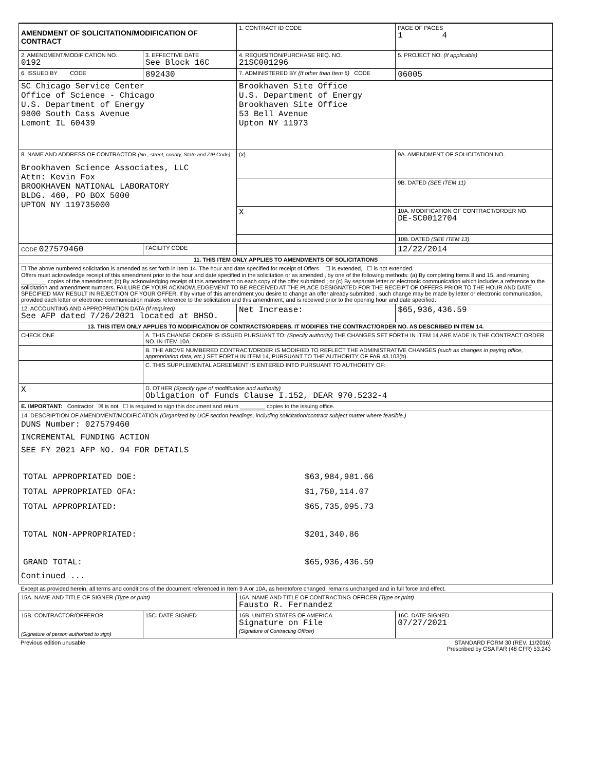| AMENDMENT OF SOLICITATION/MODIFICATION OF CONTRACT | | 1. CONTRACT ID CODE | | PAGE OF PAGES 1 4 |
| 2. AMENDMENT/MODIFICATION NO. 0192 | 3. EFFECTIVE DATE See Block 16C | 4. REQUISITION/PURCHASE REQ. NO. 21SC001296 | | 5. PROJECT NO. (If applicable) |
| 6. ISSUED BY CODE | 892430 | 7. ADMINISTERED BY (If other than Item 6) CODE | | 06005 |
| SC Chicago Service Center Office of Science - Chicago U.S. Department of Energy 9800 South Cass Avenue Lemont IL 60439 | | Brookhaven Site Office U.S. Department of Energy Brookhaven Site Office 53 Bell Avenue Upton NY 11973 | | |
| 8. NAME AND ADDRESS OF CONTRACTOR (No., street, county, State and ZIP Code) Brookhaven Science Associates, LLC Attn: Kevin Fox BROOKHAVEN NATIONAL LABORATORY BLDG. 460, PO BOX 5000 UPTON NY 119735000 | | (x) | 9A. AMENDMENT OF SOLICITATION NO. | |
| | | | 9B. DATED (SEE ITEM 11) | |
| | | X | 10A. MODIFICATION OF CONTRACT/ORDER NO. DE-SC0012704 | |
| | | | 10B. DATED (SEE ITEM 13) | |
| CODE 027579460 | FACILITY CODE | | 12/22/2014 | |
| 11. THIS ITEM ONLY APPLIES TO AMENDMENTS OF SOLICITATIONS | | | | |
| ☐ The above numbered solicitation is amended as set forth in Item 14. The hour and date specified for receipt of Offers ☐ is extended, ☐ is not extended. Offers must acknowledge receipt of this amendment prior to the hour and date specified in the solicitation or as amended , by one of the following methods: (a) By completing Items 8 and 15, and returning ________ copies of the amendment; (b) By acknowledging receipt of this amendment on each copy of the offer submitted ; or (c) By separate letter or electronic communication which includes a reference to the solicitation and amendment numbers. FAILURE OF YOUR ACKNOWLEDGEMENT TO BE RECEIVED AT THE PLACE DESIGNATED FOR THE RECEIPT OF OFFERS PRIOR TO THE HOUR AND DATE SPECIFIED MAY RESULT IN REJECTION OF YOUR OFFER. If by virtue of this amendment you desire to change an offer already submitted , such change may be made by letter or electronic communication, provided each letter or electronic communication makes reference to the solicitation and this amendment, and is received prior to the opening hour and date specified. | | | | |
| 12. ACCOUNTING AND APPROPRIATION DATA (If required) See AFP dated 7/26/2021 located at BHSO. | | Net Increase: | | $65,936,436.59 |
| 13. THIS ITEM ONLY APPLIES TO MODIFICATION OF CONTRACTS/ORDERS. IT MODIFIES THE CONTRACT/ORDER NO. AS DESCRIBED IN ITEM 14. | | | | |
| CHECK ONE | A. THIS CHANGE ORDER IS ISSUED PURSUANT TO: (Specify authority) THE CHANGES SET FORTH IN ITEM 14 ARE MADE IN THE CONTRACT ORDER NO. IN ITEM 10A. | | | |
| | B. THE ABOVE NUMBERED CONTRACT/ORDER IS MODIFIED TO REFLECT THE ADMINISTRATIVE CHANGES (such as changes in paying office, appropriation data, etc.) SET FORTH IN ITEM 14, PURSUANT TO THE AUTHORITY OF FAR 43.103(b). | | | |
| | C. THIS SUPPLEMENTAL AGREEMENT IS ENTERED INTO PURSUANT TO AUTHORITY OF: | | | |
| X | D. OTHER (Specify type of modification and authority) Obligation of Funds Clause I.152, DEAR 970.5232-4 | | | |
| E. IMPORTANT: Contractor ☒ is not ☐ is required to sign this document and return ________ copies to the issuing office. | | | | |
| 14. DESCRIPTION OF AMENDMENT/MODIFICATION (Organized by UCF section headings, including solicitation/contract subject matter where feasible.) DUNS Number: 027579460 INCREMENTAL FUNDING ACTION SEE FY 2021 AFP NO. 94 FOR DETAILS / TOTAL APPROPRIATED DOE: / $63,984,981.66 / / TOTAL APPROPRIATED OFA: / $1,750,114.07 / / TOTAL APPROPRIATED: / $65,735,095.73 / / TOTAL NON-APPROPRIATED: / $201,340.86 / / GRAND TOTAL: / $65,936,436.59 / Continued ... | | | | |
| Except as provided herein, all terms and conditions of the document referenced in Item 9 A or 10A, as heretofore changed, remains unchanged and in full force and effect. | | | | |
| 15A. NAME AND TITLE OF SIGNER (Type or print) | | 16A. NAME AND TITLE OF CONTRACTING OFFICER (Type or print) Fausto R. Fernandez | | |
| 15B. CONTRACTOR/OFFEROR (Signature of person authorized to sign) | 15C. DATE SIGNED | 16B. UNITED STATES OF AMERICA Signature on File (Signature of Contracting Officer) | | 16C. DATE SIGNED 07/27/2021 |
| Previous edition unusable | STANDARD FORM 30 (REV. 11/2016) Prescribed by GSA FAR (48 CFR) 53.243 |